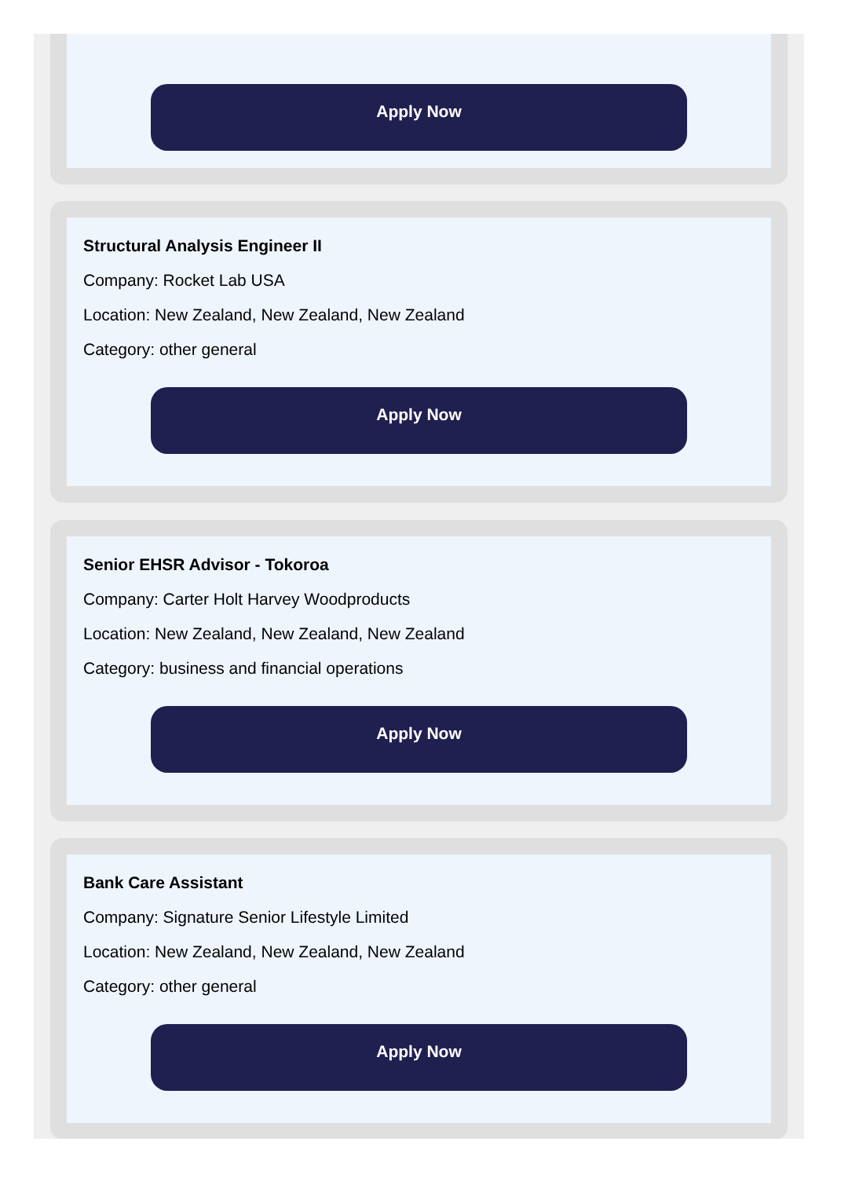Apply Now
Structural Analysis Engineer II
Company: Rocket Lab USA
Location: New Zealand, New Zealand, New Zealand
Category: other general
Apply Now
Senior EHSR Advisor - Tokoroa
Company: Carter Holt Harvey Woodproducts
Location: New Zealand, New Zealand, New Zealand
Category: business and financial operations
Apply Now
Bank Care Assistant
Company: Signature Senior Lifestyle Limited
Location: New Zealand, New Zealand, New Zealand
Category: other general
Apply Now